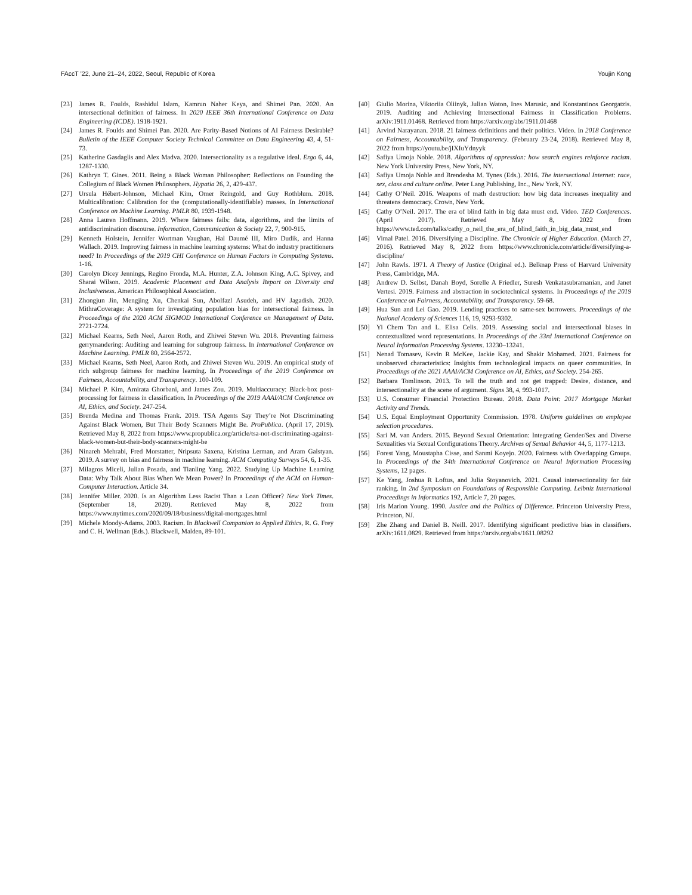FAccT ’22, June 21–24, 2022, Seoul, Republic of Korea Youjin Kong
[23] James R. Foulds, Rashidul Islam, Kamrun Naher Keya, and Shimei Pan. 2020. An intersectional definition of fairness. In 2020 IEEE 36th International Conference on Data Engineering (ICDE). 1918-1921.
[24] James R. Foulds and Shimei Pan. 2020. Are Parity-Based Notions of AI Fairness Desirable? Bulletin of the IEEE Computer Society Technical Committee on Data Engineering 43, 4, 51-73.
[25] Katherine Gasdaglis and Alex Madva. 2020. Intersectionality as a regulative ideal. Ergo 6, 44, 1287-1330.
[26] Kathryn T. Gines. 2011. Being a Black Woman Philosopher: Reflections on Founding the Collegium of Black Women Philosophers. Hypatia 26, 2, 429-437.
[27] Ursula Hébert-Johnson, Michael Kim, Omer Reingold, and Guy Rothblum. 2018. Multicalibration: Calibration for the (computationally-identifiable) masses. In International Conference on Machine Learning. PMLR 80, 1939-1948.
[28] Anna Lauren Hoffmann. 2019. Where fairness fails: data, algorithms, and the limits of antidiscrimination discourse. Information, Communication & Society 22, 7, 900-915.
[29] Kenneth Holstein, Jennifer Wortman Vaughan, Hal Daumé III, Miro Dudik, and Hanna Wallach. 2019. Improving fairness in machine learning systems: What do industry practitioners need? In Proceedings of the 2019 CHI Conference on Human Factors in Computing Systems. 1-16.
[30] Carolyn Dicey Jennings, Regino Fronda, M.A. Hunter, Z.A. Johnson King, A.C. Spivey, and Sharai Wilson. 2019. Academic Placement and Data Analysis Report on Diversity and Inclusiveness. American Philosophical Association.
[31] Zhongjun Jin, Mengjing Xu, Chenkai Sun, Abolfazl Asudeh, and HV Jagadish. 2020. MithraCoverage: A system for investigating population bias for intersectional fairness. In Proceedings of the 2020 ACM SIGMOD International Conference on Management of Data. 2721-2724.
[32] Michael Kearns, Seth Neel, Aaron Roth, and Zhiwei Steven Wu. 2018. Preventing fairness gerrymandering: Auditing and learning for subgroup fairness. In International Conference on Machine Learning. PMLR 80, 2564-2572.
[33] Michael Kearns, Seth Neel, Aaron Roth, and Zhiwei Steven Wu. 2019. An empirical study of rich subgroup fairness for machine learning. In Proceedings of the 2019 Conference on Fairness, Accountability, and Transparency. 100-109.
[34] Michael P. Kim, Amirata Ghorbani, and James Zou. 2019. Multiaccuracy: Black-box post-processing for fairness in classification. In Proceedings of the 2019 AAAI/ACM Conference on AI, Ethics, and Society. 247-254.
[35] Brenda Medina and Thomas Frank. 2019. TSA Agents Say They’re Not Discriminating Against Black Women, But Their Body Scanners Might Be. ProPublica. (April 17, 2019). Retrieved May 8, 2022 from https://www.propublica.org/article/tsa-not-discriminating-against-black-women-but-their-body-scanners-might-be
[36] Ninareh Mehrabi, Fred Morstatter, Nripsuta Saxena, Kristina Lerman, and Aram Galstyan. 2019. A survey on bias and fairness in machine learning. ACM Computing Surveys 54, 6, 1-35.
[37] Milagros Miceli, Julian Posada, and Tianling Yang. 2022. Studying Up Machine Learning Data: Why Talk About Bias When We Mean Power? In Proceedings of the ACM on Human-Computer Interaction. Article 34.
[38] Jennifer Miller. 2020. Is an Algorithm Less Racist Than a Loan Officer? New York Times. (September 18, 2020). Retrieved May 8, 2022 from https://www.nytimes.com/2020/09/18/business/digital-mortgages.html
[39] Michele Moody-Adams. 2003. Racism. In Blackwell Companion to Applied Ethics, R. G. Frey and C. H. Wellman (Eds.). Blackwell, Malden, 89-101.
[40] Giulio Morina, Viktoriia Oliinyk, Julian Waton, Ines Marusic, and Konstantinos Georgatzis. 2019. Auditing and Achieving Intersectional Fairness in Classification Problems. arXiv:1911.01468. Retrieved from https://arxiv.org/abs/1911.01468
[41] Arvind Narayanan. 2018. 21 fairness definitions and their politics. Video. In 2018 Conference on Fairness, Accountability, and Transparency. (February 23-24, 2018). Retrieved May 8, 2022 from https://youtu.be/jIXIuYdnyyk
[42] Safiya Umoja Noble. 2018. Algorithms of oppression: how search engines reinforce racism. New York University Press, New York, NY.
[43] Safiya Umoja Noble and Brendesha M. Tynes (Eds.). 2016. The intersectional Internet: race, sex, class and culture online. Peter Lang Publishing, Inc., New York, NY.
[44] Cathy O’Neil. 2016. Weapons of math destruction: how big data increases inequality and threatens democracy. Crown, New York.
[45] Cathy O’Neil. 2017. The era of blind faith in big data must end. Video. TED Conferences. (April 2017). Retrieved May 8, 2022 from https://www.ted.com/talks/cathy_o_neil_the_era_of_blind_faith_in_big_data_must_end
[46] Vimal Patel. 2016. Diversifying a Discipline. The Chronicle of Higher Education. (March 27, 2016). Retrieved May 8, 2022 from https://www.chronicle.com/article/diversifying-a-discipline/
[47] John Rawls. 1971. A Theory of Justice (Original ed.). Belknap Press of Harvard University Press, Cambridge, MA.
[48] Andrew D. Selbst, Danah Boyd, Sorelle A Friedler, Suresh Venkatasubramanian, and Janet Vertesi. 2019. Fairness and abstraction in sociotechnical systems. In Proceedings of the 2019 Conference on Fairness, Accountability, and Transparency. 59-68.
[49] Hua Sun and Lei Gao. 2019. Lending practices to same-sex borrowers. Proceedings of the National Academy of Sciences 116, 19, 9293-9302.
[50] Yi Chern Tan and L. Elisa Celis. 2019. Assessing social and intersectional biases in contextualized word representations. In Proceedings of the 33rd International Conference on Neural Information Processing Systems. 13230–13241.
[51] Nenad Tomasev, Kevin R McKee, Jackie Kay, and Shakir Mohamed. 2021. Fairness for unobserved characteristics: Insights from technological impacts on queer communities. In Proceedings of the 2021 AAAI/ACM Conference on AI, Ethics, and Society. 254-265.
[52] Barbara Tomlinson. 2013. To tell the truth and not get trapped: Desire, distance, and intersectionality at the scene of argument. Signs 38, 4, 993-1017.
[53] U.S. Consumer Financial Protection Bureau. 2018. Data Point: 2017 Mortgage Market Activity and Trends.
[54] U.S. Equal Employment Opportunity Commission. 1978. Uniform guidelines on employee selection procedures.
[55] Sari M. van Anders. 2015. Beyond Sexual Orientation: Integrating Gender/Sex and Diverse Sexualities via Sexual Configurations Theory. Archives of Sexual Behavior 44, 5, 1177-1213.
[56] Forest Yang, Moustapha Cisse, and Sanmi Koyejo. 2020. Fairness with Overlapping Groups. In Proceedings of the 34th International Conference on Neural Information Processing Systems, 12 pages.
[57] Ke Yang, Joshua R Loftus, and Julia Stoyanovich. 2021. Causal intersectionality for fair ranking. In 2nd Symposium on Foundations of Responsible Computing. Leibniz International Proceedings in Informatics 192, Article 7, 20 pages.
[58] Iris Marion Young. 1990. Justice and the Politics of Difference. Princeton University Press, Princeton, NJ.
[59] Zhe Zhang and Daniel B. Neill. 2017. Identifying significant predictive bias in classifiers. arXiv:1611.0829. Retrieved from https://arxiv.org/abs/1611.08292